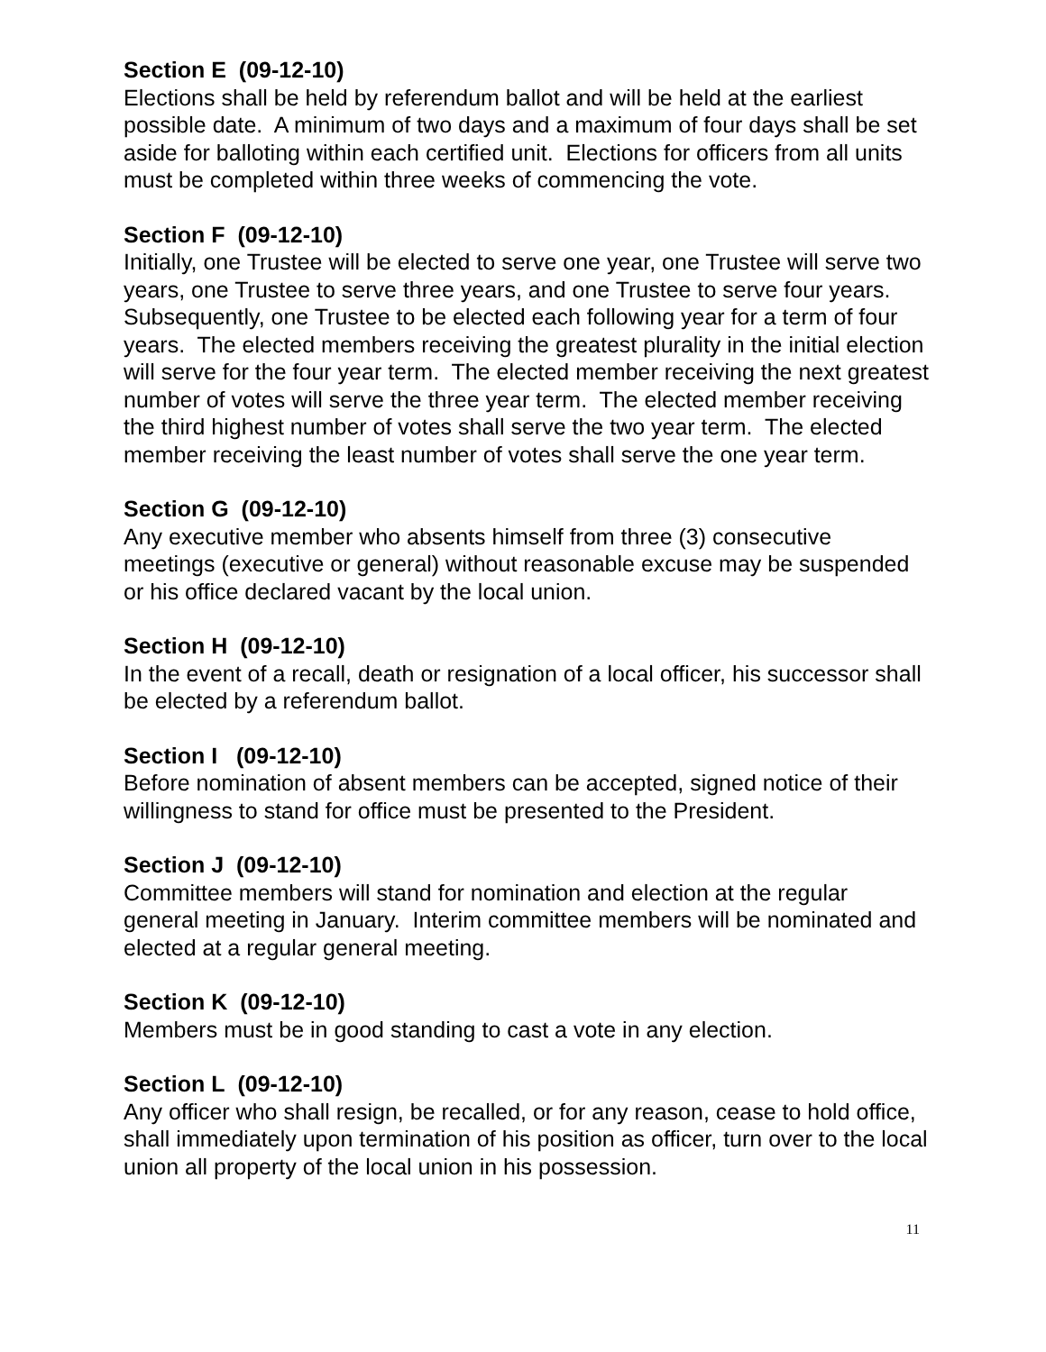Section E (09-12-10)
Elections shall be held by referendum ballot and will be held at the earliest possible date. A minimum of two days and a maximum of four days shall be set aside for balloting within each certified unit. Elections for officers from all units must be completed within three weeks of commencing the vote.
Section F (09-12-10)
Initially, one Trustee will be elected to serve one year, one Trustee will serve two years, one Trustee to serve three years, and one Trustee to serve four years. Subsequently, one Trustee to be elected each following year for a term of four years. The elected members receiving the greatest plurality in the initial election will serve for the four year term. The elected member receiving the next greatest number of votes will serve the three year term. The elected member receiving the third highest number of votes shall serve the two year term. The elected member receiving the least number of votes shall serve the one year term.
Section G (09-12-10)
Any executive member who absents himself from three (3) consecutive meetings (executive or general) without reasonable excuse may be suspended or his office declared vacant by the local union.
Section H (09-12-10)
In the event of a recall, death or resignation of a local officer, his successor shall be elected by a referendum ballot.
Section I (09-12-10)
Before nomination of absent members can be accepted, signed notice of their willingness to stand for office must be presented to the President.
Section J (09-12-10)
Committee members will stand for nomination and election at the regular general meeting in January. Interim committee members will be nominated and elected at a regular general meeting.
Section K (09-12-10)
Members must be in good standing to cast a vote in any election.
Section L (09-12-10)
Any officer who shall resign, be recalled, or for any reason, cease to hold office, shall immediately upon termination of his position as officer, turn over to the local union all property of the local union in his possession.
11